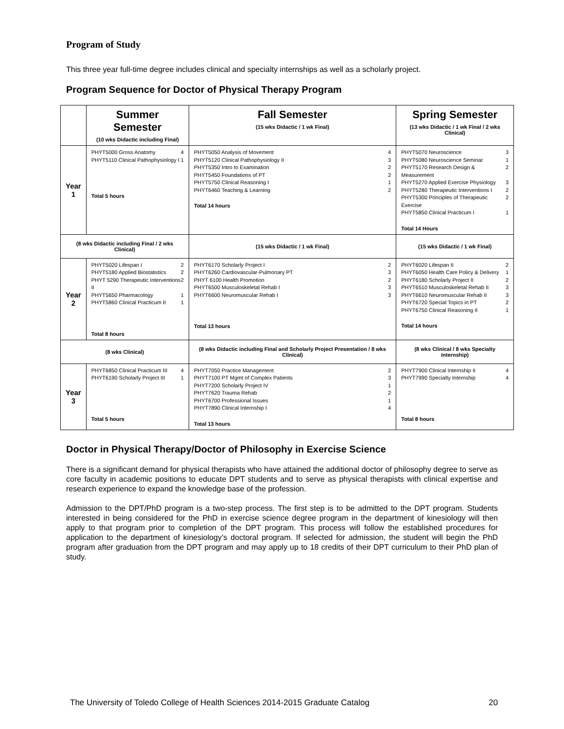Program of Study
This three year full-time degree includes clinical and specialty internships as well as a scholarly project.
Program Sequence for Doctor of Physical Therapy Program
| | Summer Semester (10 wks Didactic including Final) | Fall Semester (15 wks Didactic / 1 wk Final) | Spring Semester (13 wks Didactic / 1 wk Final / 2 wks Clinical) |
| --- | --- | --- | --- |
| Year 1 | PHYT5000 Gross Anatomy 4 PHYT5110 Clinical Pathophysiology I 1 Total 5 hours | PHYT5050 Analysis of Movement 4 PHYT5120 Clinical Pathophysiology II 3 PHYT5350 Intro to Examination 2 PHYT5450 Foundations of PT 2 PHYT5750 Clinical Reasoning I 1 PHYT6460 Teaching & Learning 2 Total 14 hours | PHYT5070 Neuroscience 3 PHYT5080 Neuroscience Seminar 1 PHYT5170 Research Design & Measurement 2 PHYT5270 Applied Exercise Physiology 3 PHYT5280 Therapeutic Interventions I 2 PHYT5300 Principles of Therapeutic Exercise 2 PHYT5850 Clinical Practicum I 1 Total 14 Hours |
| (8 wks Didactic including Final / 2 wks Clinical) | | (15 wks Didactic / 1 wk Final) | (15 wks Didactic / 1 wk Final) |
| Year 2 | PHYT5020 Lifespan I 2 PHYT5180 Applied Biostatistics 2 PHYT 5290 Therapeutic Interventions II 2 PHYT5650 Pharmacology 1 PHYT5860 Clinical Practicum II 1 Total 8 hours | PHYT6170 Scholarly Project I 2 PHYT6260 Cardiovascular-Pulmonary PT 3 PHYT 6100 Health Promotion 2 PHYT6500 Musculoskeletal Rehab I 3 PHYT6600 Neuromuscular Rehab I 3 Total 13 hours | PHYT6020 Lifespan II 2 PHYT6050 Health Care Policy & Delivery 1 PHYT6180 Scholarly Project II 2 PHYT6510 Musculoskeletal Rehab II 3 PHYT6610 Neuromuscular Rehab II 3 PHYT6720 Special Topics in PT 2 PHYT6750 Clinical Reasoning II 1 Total 14 hours |
| (8 wks Clinical) | | (8 wks Didactic including Final and Scholarly Project Presentation / 8 wks Clinical) | (8 wks Clinical / 8 wks Specialty Internship) |
| Year 3 | PHYT6850 Clinical Practicum III 4 PHYT6190 Scholarly Project III 1 Total 5 hours | PHYT7050 Practice Management 2 PHYT7100 PT Mgmt of Complex Patients 3 PHYT7200 Scholarly Project IV 1 PHYT7620 Trauma Rehab 2 PHYT6700 Professional Issues 1 PHYT7890 Clinical Internship I 4 Total 13 hours | PHYT7900 Clinical Internship II 4 PHYT7990 Specialty Internship 4 Total 8 hours |
Doctor in Physical Therapy/Doctor of Philosophy in Exercise Science
There is a significant demand for physical therapists who have attained the additional doctor of philosophy degree to serve as core faculty in academic positions to educate DPT students and to serve as physical therapists with clinical expertise and research experience to expand the knowledge base of the profession.
Admission to the DPT/PhD program is a two-step process. The first step is to be admitted to the DPT program. Students interested in being considered for the PhD in exercise science degree program in the department of kinesiology will then apply to that program prior to completion of the DPT program. This process will follow the established procedures for application to the department of kinesiology’s doctoral program. If selected for admission, the student will begin the PhD program after graduation from the DPT program and may apply up to 18 credits of their DPT curriculum to their PhD plan of study.
The University of Toledo College of Health Sciences 2014-2015 Graduate Catalog 20